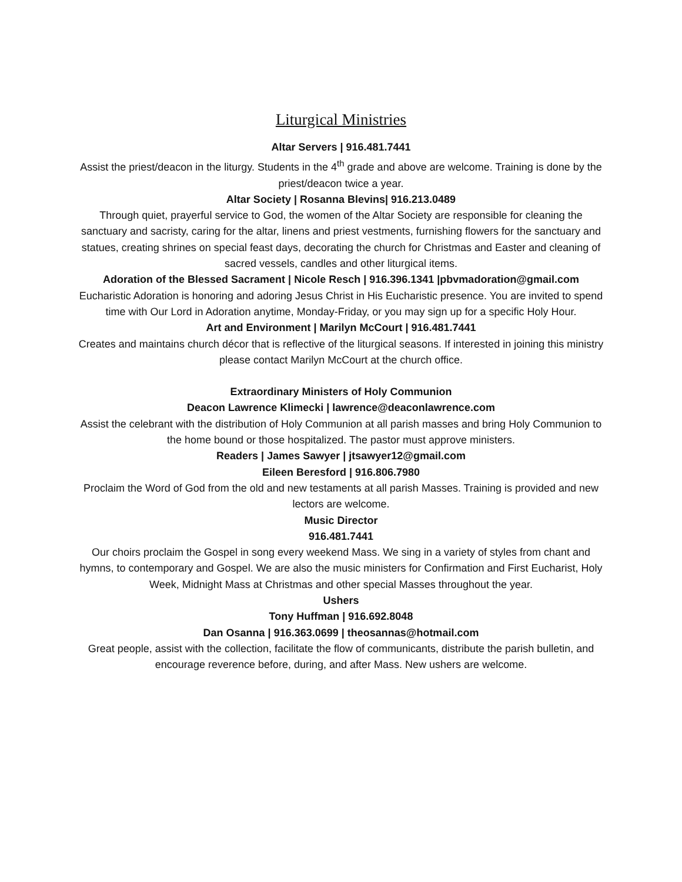Liturgical Ministries
Altar Servers | 916.481.7441
Assist the priest/deacon in the liturgy. Students in the 4<sup>th</sup> grade and above are welcome. Training is done by the priest/deacon twice a year.
Altar Society | Rosanna Blevins| 916.213.0489
Through quiet, prayerful service to God, the women of the Altar Society are responsible for cleaning the sanctuary and sacristy, caring for the altar, linens and priest vestments, furnishing flowers for the sanctuary and statues, creating shrines on special feast days, decorating the church for Christmas and Easter and cleaning of sacred vessels, candles and other liturgical items.
Adoration of the Blessed Sacrament | Nicole Resch | 916.396.1341 |pbvmadoration@gmail.com
Eucharistic Adoration is honoring and adoring Jesus Christ in His Eucharistic presence. You are invited to spend time with Our Lord in Adoration anytime, Monday-Friday, or you may sign up for a specific Holy Hour.
Art and Environment | Marilyn McCourt | 916.481.7441
Creates and maintains church décor that is reflective of the liturgical seasons. If interested in joining this ministry please contact Marilyn McCourt at the church office.
Extraordinary Ministers of Holy Communion
Deacon Lawrence Klimecki | lawrence@deaconlawrence.com
Assist the celebrant with the distribution of Holy Communion at all parish masses and bring Holy Communion to the home bound or those hospitalized. The pastor must approve ministers.
Readers | James Sawyer | jtsawyer12@gmail.com
Eileen Beresford | 916.806.7980
Proclaim the Word of God from the old and new testaments at all parish Masses. Training is provided and new lectors are welcome.
Music Director
916.481.7441
Our choirs proclaim the Gospel in song every weekend Mass. We sing in a variety of styles from chant and hymns, to contemporary and Gospel. We are also the music ministers for Confirmation and First Eucharist, Holy Week, Midnight Mass at Christmas and other special Masses throughout the year.
Ushers
Tony Huffman | 916.692.8048
Dan Osanna | 916.363.0699 | theosannas@hotmail.com
Great people, assist with the collection, facilitate the flow of communicants, distribute the parish bulletin, and encourage reverence before, during, and after Mass. New ushers are welcome.